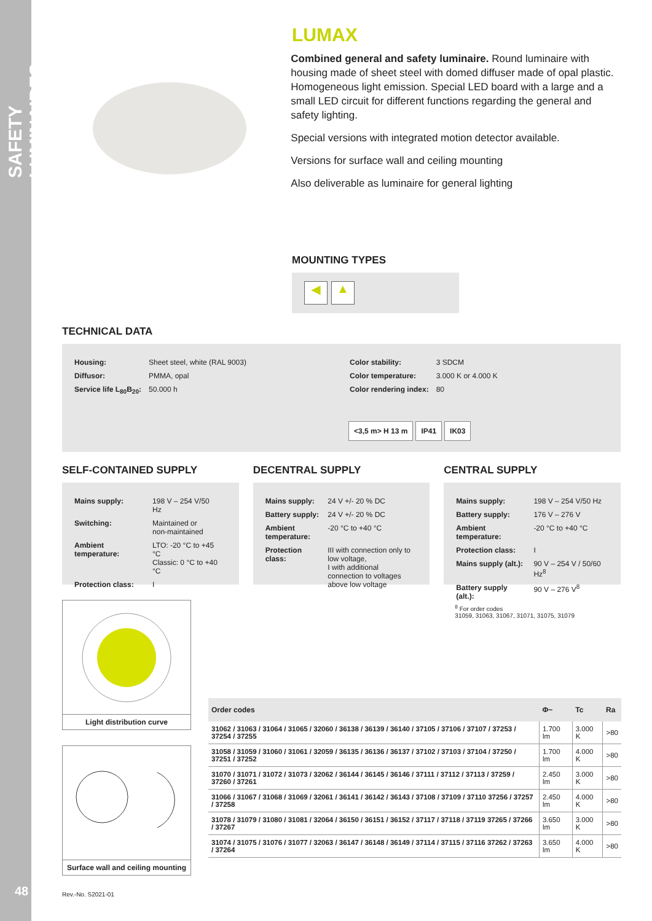SAFETY LUMINAIRES
LUMAX
Combined general and safety luminaire. Round luminaire with housing made of sheet steel with domed diffuser made of opal plastic. Homogeneous light emission. Special LED board with a large and a small LED circuit for different functions regarding the general and safety lighting.
Special versions with integrated motion detector available.
Versions for surface wall and ceiling mounting
Also deliverable as luminaire for general lighting
MOUNTING TYPES
◀ ▲
TECHNICAL DATA
| Housing: | Sheet steel, white (RAL 9003) |
| Diffusor: | PMMA, opal |
| Service life L<sub>80</sub>B<sub>20</sub>: | 50.000 h |
| Color stability: | 3 SDCM |
| Color temperature: | 3.000 K or 4.000 K |
| Color rendering index: | 80 |
<3,5 m> H 13 m IP41 IK03
SELF-CONTAINED SUPPLY
| Mains supply: | 198 V – 254 V/50 Hz |
| Switching: | Maintained or non-maintained |
| Ambient temperature: | LTO: -20 °C to +45 °C Classic: 0 °C to +40 °C |
| Protection class: | I |
DECENTRAL SUPPLY
| Mains supply: | 24 V +/- 20 % DC |
| Battery supply: | 24 V +/- 20 % DC |
| Ambient temperature: | -20 °C to +40 °C |
| Protection class: | III with connection only to low voltage, I with additional connection to voltages above low voltage |
CENTRAL SUPPLY
| Mains supply: | 198 V – 254 V/50 Hz |
| Battery supply: | 176 V – 276 V |
| Ambient temperature: | -20 °C to +40 °C |
| Protection class: | I |
| Mains supply (alt.): | 90 V – 254 V / 50/60 Hz<sup>8</sup> |
| Battery supply (alt.): | 90 V – 276 V<sup>8</sup> |
<sup>8</sup> For order codes
31059, 31063, 31067, 31071, 31075, 31079
Light distribution curve
Surface wall and ceiling mounting
| Order codes | Φ~ | Tc | Ra |
| --- | --- | --- | --- |
| 31062 / 31063 / 31064 / 31065 / 32060 / 36138 / 36139 / 36140 / 37105 / 37106 / 37107 / 37253 / 37254 / 37255 | 1.700 lm | 3.000 K | >80 |
| 31058 / 31059 / 31060 / 31061 / 32059 / 36135 / 36136 / 36137 / 37102 / 37103 / 37104 / 37250 / 37251 / 37252 | 1.700 lm | 4.000 K | >80 |
| 31070 / 31071 / 31072 / 31073 / 32062 / 36144 / 36145 / 36146 / 37111 / 37112 / 37113 / 37259 / 37260 / 37261 | 2.450 lm | 3.000 K | >80 |
| 31066 / 31067 / 31068 / 31069 / 32061 / 36141 / 36142 / 36143 / 37108 / 37109 / 37110 37256 / 37257 / 37258 | 2.450 lm | 4.000 K | >80 |
| 31078 / 31079 / 31080 / 31081 / 32064 / 36150 / 36151 / 36152 / 37117 / 37118 / 37119 37265 / 37266 / 37267 | 3.650 lm | 3.000 K | >80 |
| 31074 / 31075 / 31076 / 31077 / 32063 / 36147 / 36148 / 36149 / 37114 / 37115 / 37116 37262 / 37263 / 37264 | 3.650 lm | 4.000 K | >80 |
Rev.-No. S2021-01
48